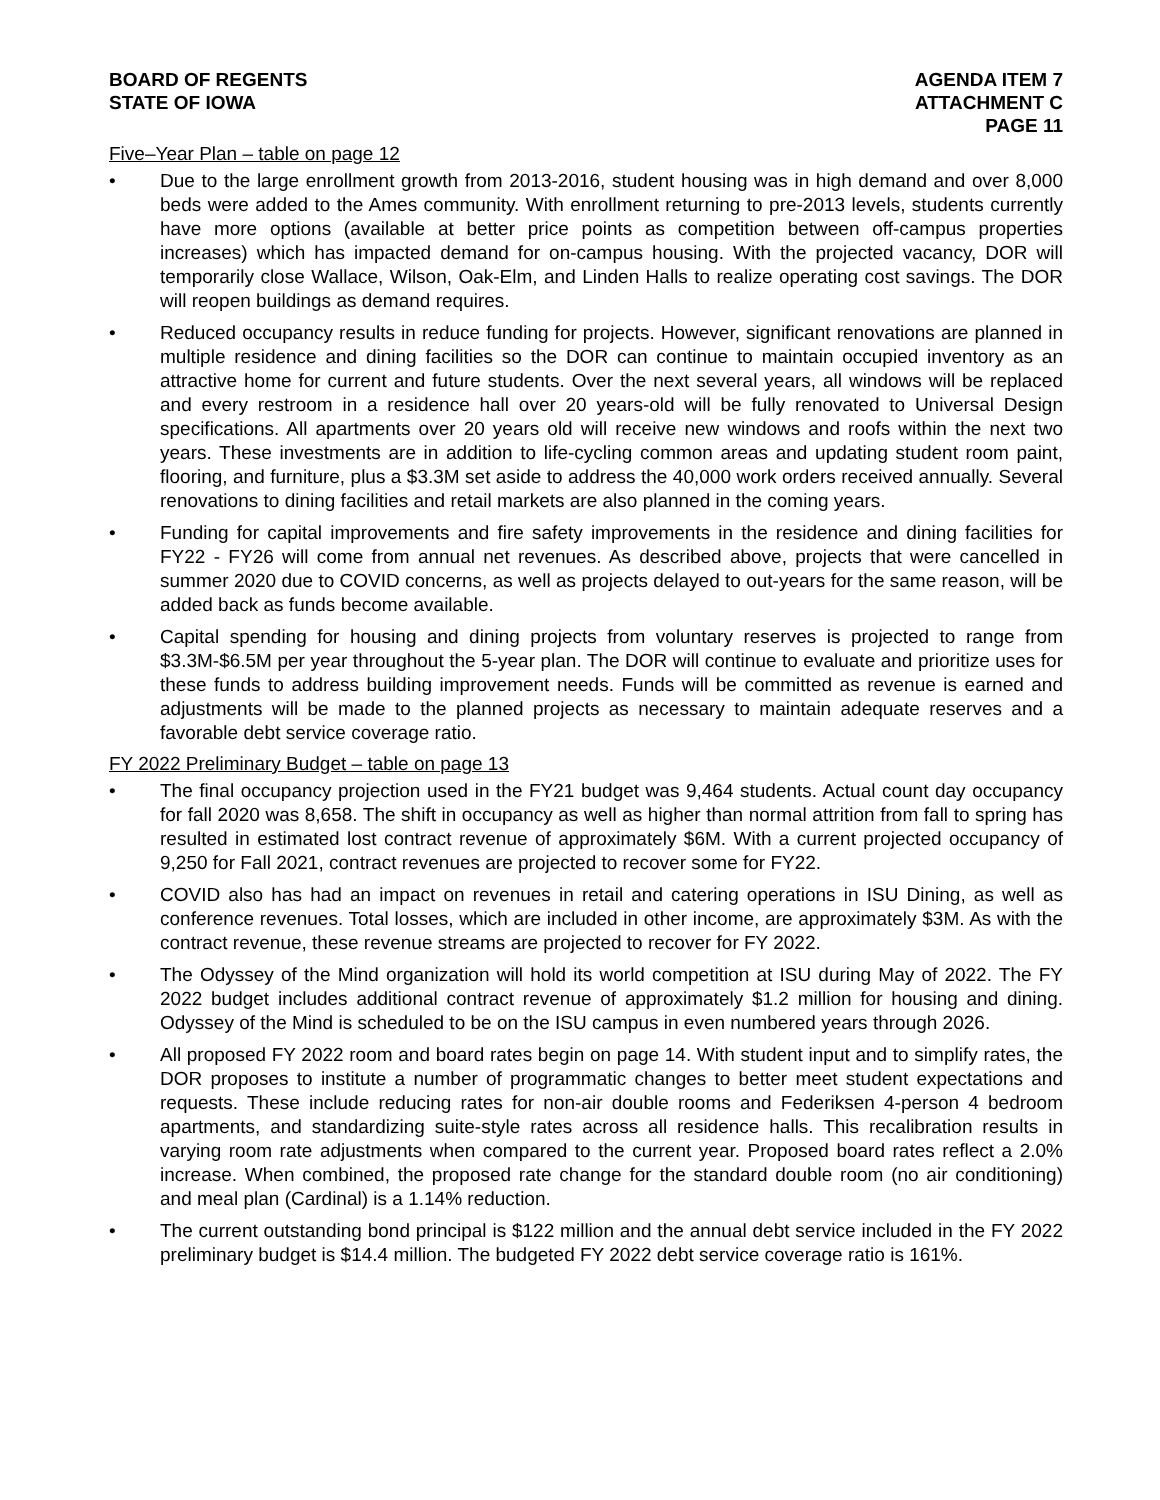BOARD OF REGENTS
STATE OF IOWA
AGENDA ITEM 7
ATTACHMENT C
PAGE 11
Five–Year Plan – table on page 12
• Due to the large enrollment growth from 2013-2016, student housing was in high demand and over 8,000 beds were added to the Ames community. With enrollment returning to pre-2013 levels, students currently have more options (available at better price points as competition between off-campus properties increases) which has impacted demand for on-campus housing. With the projected vacancy, DOR will temporarily close Wallace, Wilson, Oak-Elm, and Linden Halls to realize operating cost savings. The DOR will reopen buildings as demand requires.
• Reduced occupancy results in reduce funding for projects. However, significant renovations are planned in multiple residence and dining facilities so the DOR can continue to maintain occupied inventory as an attractive home for current and future students. Over the next several years, all windows will be replaced and every restroom in a residence hall over 20 years-old will be fully renovated to Universal Design specifications. All apartments over 20 years old will receive new windows and roofs within the next two years. These investments are in addition to life-cycling common areas and updating student room paint, flooring, and furniture, plus a $3.3M set aside to address the 40,000 work orders received annually. Several renovations to dining facilities and retail markets are also planned in the coming years.
• Funding for capital improvements and fire safety improvements in the residence and dining facilities for FY22 - FY26 will come from annual net revenues. As described above, projects that were cancelled in summer 2020 due to COVID concerns, as well as projects delayed to out-years for the same reason, will be added back as funds become available.
• Capital spending for housing and dining projects from voluntary reserves is projected to range from $3.3M-$6.5M per year throughout the 5-year plan. The DOR will continue to evaluate and prioritize uses for these funds to address building improvement needs. Funds will be committed as revenue is earned and adjustments will be made to the planned projects as necessary to maintain adequate reserves and a favorable debt service coverage ratio.
FY 2022 Preliminary Budget – table on page 13
• The final occupancy projection used in the FY21 budget was 9,464 students. Actual count day occupancy for fall 2020 was 8,658. The shift in occupancy as well as higher than normal attrition from fall to spring has resulted in estimated lost contract revenue of approximately $6M. With a current projected occupancy of 9,250 for Fall 2021, contract revenues are projected to recover some for FY22.
• COVID also has had an impact on revenues in retail and catering operations in ISU Dining, as well as conference revenues. Total losses, which are included in other income, are approximately $3M. As with the contract revenue, these revenue streams are projected to recover for FY 2022.
• The Odyssey of the Mind organization will hold its world competition at ISU during May of 2022. The FY 2022 budget includes additional contract revenue of approximately $1.2 million for housing and dining. Odyssey of the Mind is scheduled to be on the ISU campus in even numbered years through 2026.
• All proposed FY 2022 room and board rates begin on page 14. With student input and to simplify rates, the DOR proposes to institute a number of programmatic changes to better meet student expectations and requests. These include reducing rates for non-air double rooms and Federiksen 4-person 4 bedroom apartments, and standardizing suite-style rates across all residence halls. This recalibration results in varying room rate adjustments when compared to the current year. Proposed board rates reflect a 2.0% increase. When combined, the proposed rate change for the standard double room (no air conditioning) and meal plan (Cardinal) is a 1.14% reduction.
• The current outstanding bond principal is $122 million and the annual debt service included in the FY 2022 preliminary budget is $14.4 million. The budgeted FY 2022 debt service coverage ratio is 161%.